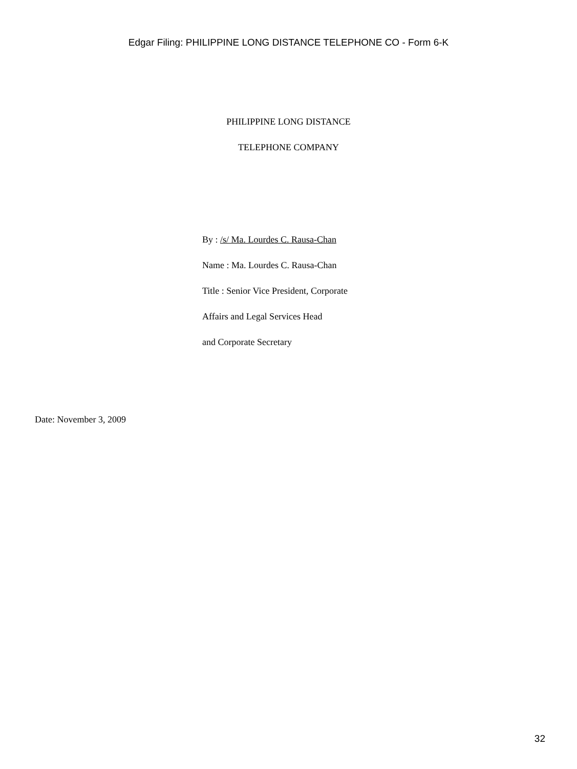Edgar Filing: PHILIPPINE LONG DISTANCE TELEPHONE CO - Form 6-K
PHILIPPINE LONG DISTANCE
TELEPHONE COMPANY
By : /s/ Ma. Lourdes C. Rausa-Chan
Name : Ma. Lourdes C. Rausa-Chan
Title : Senior Vice President, Corporate
Affairs and Legal Services Head
and Corporate Secretary
Date: November 3, 2009
32